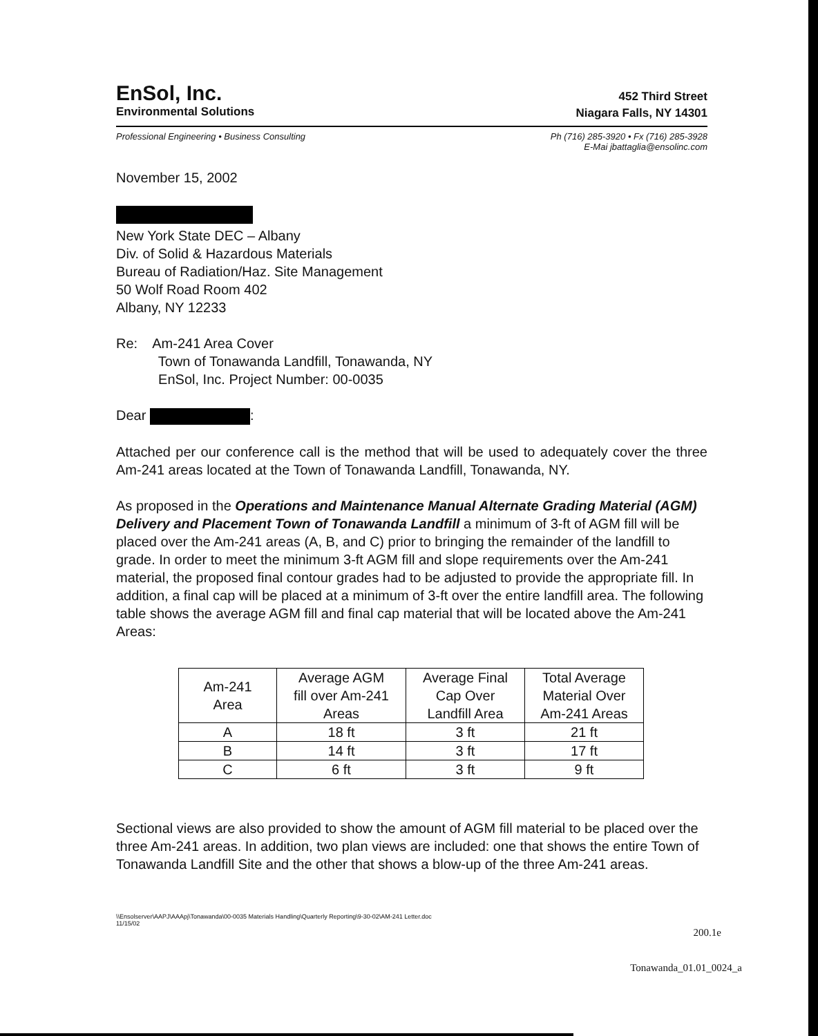EnSol, Inc.
Environmental Solutions
452 Third Street
Niagara Falls, NY 14301
Professional Engineering • Business Consulting Ph (716) 285-3920 • Fx (716) 285-3928
E-Mai jbattaglia@ensolinc.com
November 15, 2002
New York State DEC – Albany
Div. of Solid & Hazardous Materials
Bureau of Radiation/Haz. Site Management
50 Wolf Road Room 402
Albany, NY 12233
Re: Am-241 Area Cover
Town of Tonawanda Landfill, Tonawanda, NY
EnSol, Inc. Project Number: 00-0035
Dear :
Attached per our conference call is the method that will be used to adequately cover the three Am-241 areas located at the Town of Tonawanda Landfill, Tonawanda, NY.
As proposed in the Operations and Maintenance Manual Alternate Grading Material (AGM) Delivery and Placement Town of Tonawanda Landfill a minimum of 3-ft of AGM fill will be placed over the Am-241 areas (A, B, and C) prior to bringing the remainder of the landfill to grade. In order to meet the minimum 3-ft AGM fill and slope requirements over the Am-241 material, the proposed final contour grades had to be adjusted to provide the appropriate fill. In addition, a final cap will be placed at a minimum of 3-ft over the entire landfill area. The following table shows the average AGM fill and final cap material that will be located above the Am-241 Areas:
| Am-241 Area | Average AGM fill over Am-241 Areas | Average Final Cap Over Landfill Area | Total Average Material Over Am-241 Areas |
| --- | --- | --- | --- |
| A | 18 ft | 3 ft | 21 ft |
| B | 14 ft | 3 ft | 17 ft |
| C | 6 ft | 3 ft | 9 ft |
Sectional views are also provided to show the amount of AGM fill material to be placed over the three Am-241 areas. In addition, two plan views are included: one that shows the entire Town of Tonawanda Landfill Site and the other that shows a blow-up of the three Am-241 areas.
\\Ensolserver\AAPJ\AAApj\Tonawanda\00-0035 Materials Handling\Quarterly Reporting\9-30-02\AM-241 Letter.doc
11/15/02
200.1e
Tonawanda_01.01_0024_a